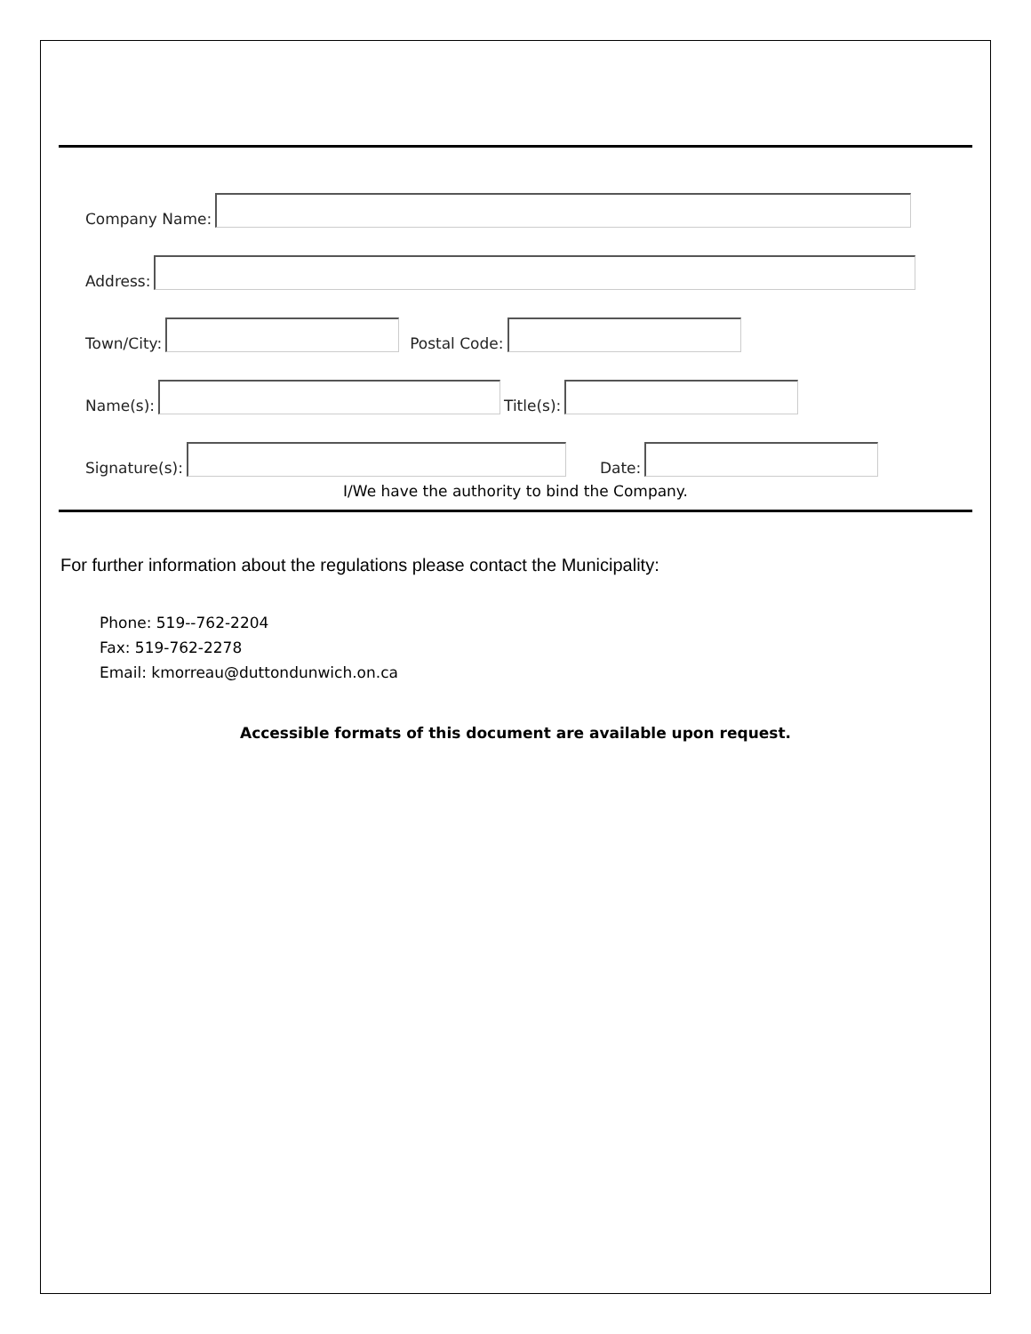Company Name:
Address:
Town/City: Postal Code:
Name(s): Title(s):
Signature(s): Date:
I/We have the authority to bind the Company.
For further information about the regulations please contact the Municipality:
Phone: 519--762-2204
Fax: 519-762-2278
Email: kmorreau@duttondunwich.on.ca
Accessible formats of this document are available upon request.